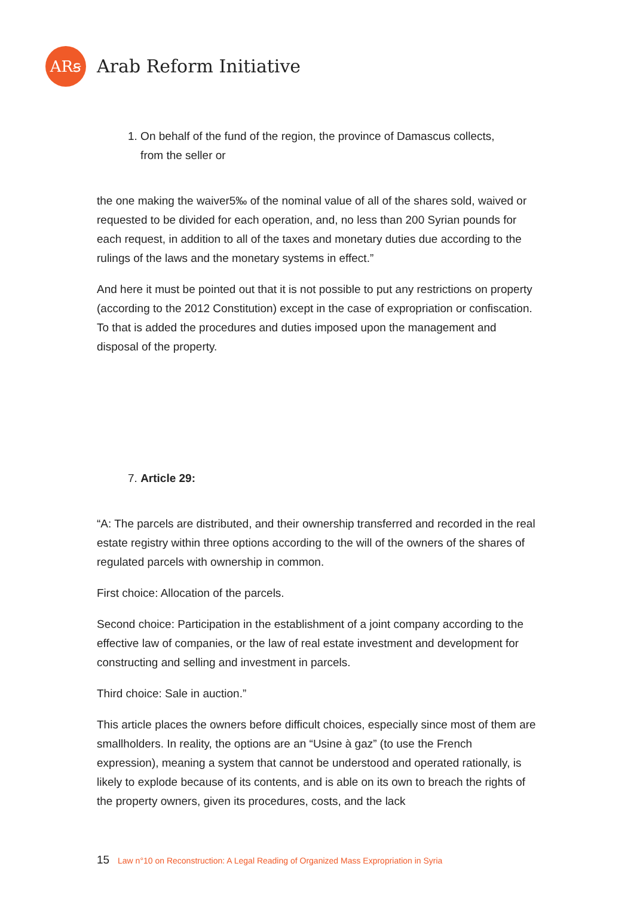ARꞩ
Arab Reform Initiative
1. On behalf of the fund of the region, the province of Damascus collects,
from the seller or
the one making the waiver5‰ of the nominal value of all of the shares sold, waived or requested to be divided for each operation, and, no less than 200 Syrian pounds for each request, in addition to all of the taxes and monetary duties due according to the rulings of the laws and the monetary systems in effect.”
And here it must be pointed out that it is not possible to put any restrictions on property (according to the 2012 Constitution) except in the case of expropriation or confiscation. To that is added the procedures and duties imposed upon the management and disposal of the property.
7. Article 29:
“A: The parcels are distributed, and their ownership transferred and recorded in the real estate registry within three options according to the will of the owners of the shares of regulated parcels with ownership in common.
First choice: Allocation of the parcels.
Second choice: Participation in the establishment of a joint company according to the effective law of companies, or the law of real estate investment and development for constructing and selling and investment in parcels.
Third choice: Sale in auction.”
This article places the owners before difficult choices, especially since most of them are smallholders. In reality, the options are an “Usine à gaz” (to use the French expression), meaning a system that cannot be understood and operated rationally, is likely to explode because of its contents, and is able on its own to breach the rights of the property owners, given its procedures, costs, and the lack
15 Law n°10 on Reconstruction: A Legal Reading of Organized Mass Expropriation in Syria